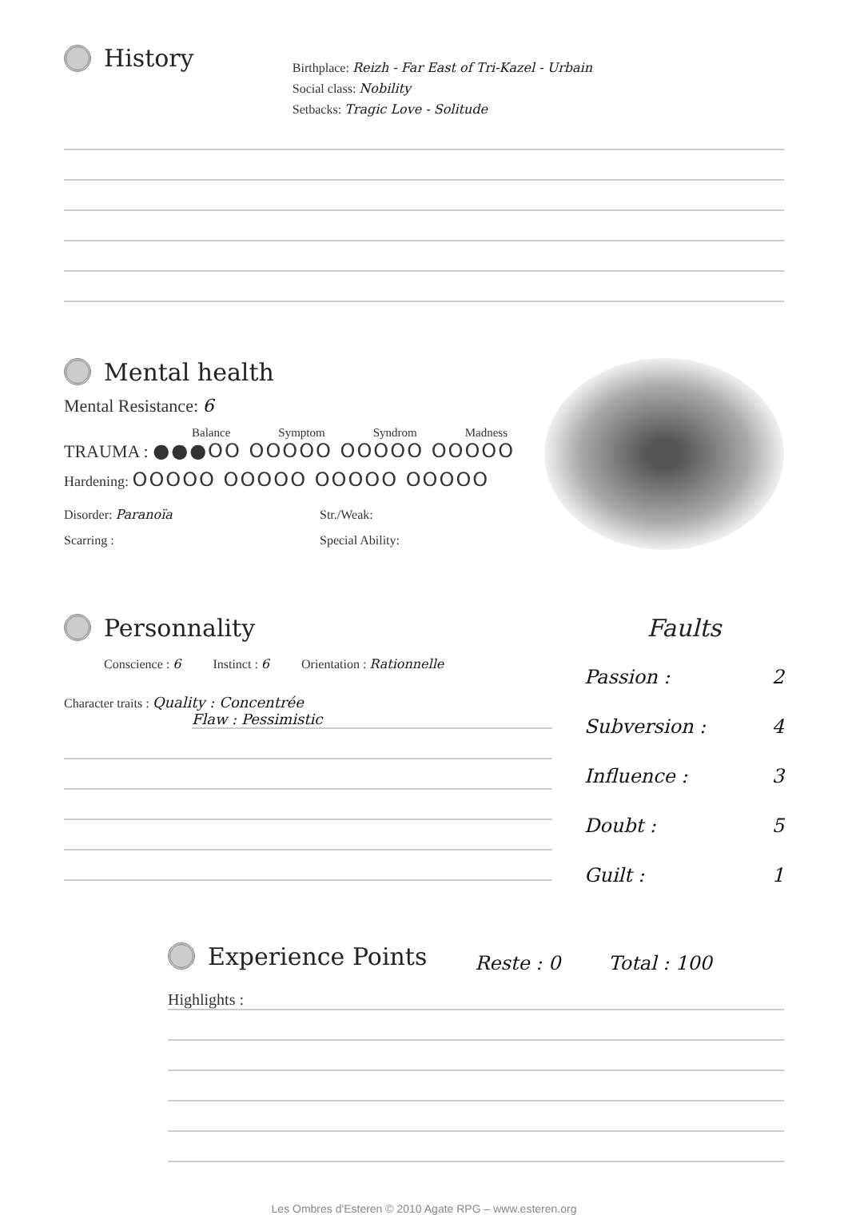History
Birthplace: Reizh - Far East of Tri-Kazel - Urbain
Social class: Nobility
Setbacks: Tragic Love - Solitude
Mental health
Mental Resistance: 6
Balance Symptom Syndrom Madness
TRAUMA : ●●●OO OOOOO OOOOO OOOOO
Hardening: OOOOO OOOOO OOOOO OOOOO
Disorder: Paranoïa Str./Weak:
Scarring : Special Ability:
Personnality
Conscience : 6 Instinct : 6 Orientation : Rationnelle
Character traits : Quality : Concentrée
Flaw : Pessimistic
Faults
Passion : 2
Subversion : 4
Influence : 3
Doubt : 5
Guilt : 1
Experience Points
Reste : 0 Total : 100
Highlights :
Les Ombres d'Esteren © 2010 Agate RPG – www.esteren.org